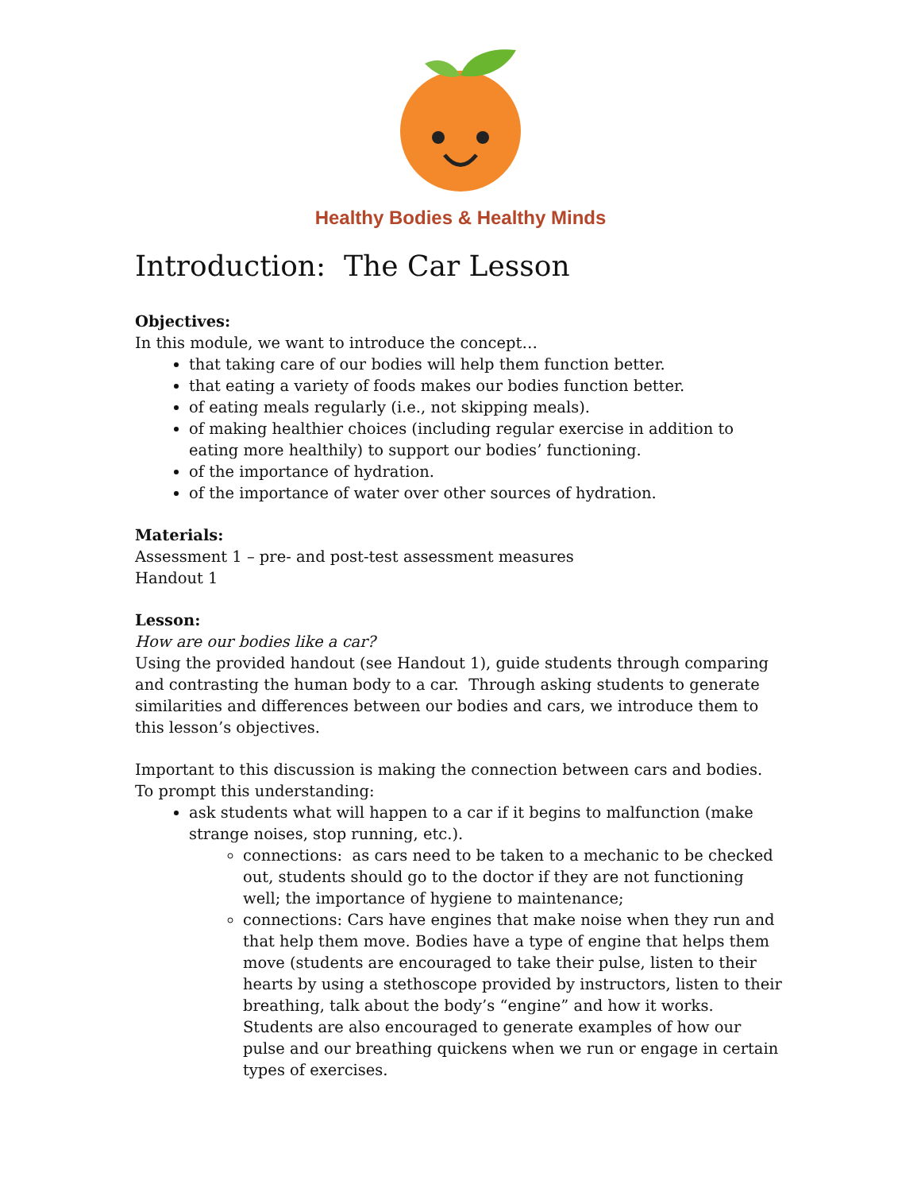Healthy Bodies & Healthy Minds
Introduction: The Car Lesson
Objectives:
In this module, we want to introduce the concept…
that taking care of our bodies will help them function better.
that eating a variety of foods makes our bodies function better.
of eating meals regularly (i.e., not skipping meals).
of making healthier choices (including regular exercise in addition to eating more healthily) to support our bodies’ functioning.
of the importance of hydration.
of the importance of water over other sources of hydration.
Materials:
Assessment 1 – pre- and post-test assessment measures
Handout 1
Lesson:
How are our bodies like a car?
Using the provided handout (see Handout 1), guide students through comparing and contrasting the human body to a car. Through asking students to generate similarities and differences between our bodies and cars, we introduce them to this lesson’s objectives.
Important to this discussion is making the connection between cars and bodies. To prompt this understanding:
ask students what will happen to a car if it begins to malfunction (make strange noises, stop running, etc.).
connections: as cars need to be taken to a mechanic to be checked out, students should go to the doctor if they are not functioning well; the importance of hygiene to maintenance;
connections: Cars have engines that make noise when they run and that help them move. Bodies have a type of engine that helps them move (students are encouraged to take their pulse, listen to their hearts by using a stethoscope provided by instructors, listen to their breathing, talk about the body’s “engine” and how it works. Students are also encouraged to generate examples of how our pulse and our breathing quickens when we run or engage in certain types of exercises.